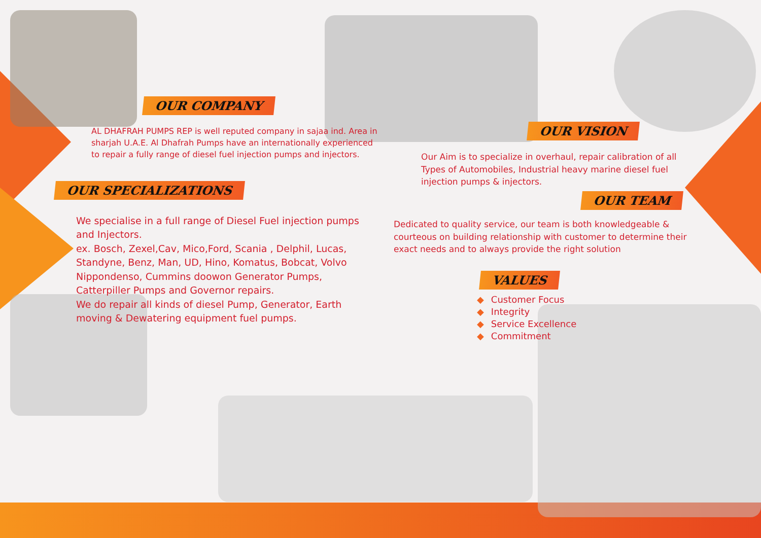OUR COMPANY
AL DHAFRAH PUMPS REP is well reputed company in sajaa ind. Area in sharjah U.A.E. Al Dhafrah Pumps have an internationally experienced to repair a fully range of diesel fuel injection pumps and injectors.
OUR SPECIALIZATIONS
We specialise in a full range of Diesel Fuel injection pumps and Injectors.
ex. Bosch, Zexel,Cav, Mico,Ford, Scania , Delphil, Lucas, Standyne, Benz, Man, UD, Hino, Komatus, Bobcat, Volvo Nippondenso, Cummins doowon Generator Pumps, Catterpiller Pumps and Governor repairs.
We do repair all kinds of diesel Pump, Generator, Earth moving & Dewatering equipment fuel pumps.
OUR VISION
Our Aim is to specialize in overhaul, repair calibration of all Types of Automobiles, Industrial heavy marine diesel fuel injection pumps & injectors.
OUR TEAM
Dedicated to quality service, our team is both knowledgeable & courteous on building relationship with customer to determine their exact needs and to always provide the right solution
VALUES
◆ Customer Focus
◆ Integrity
◆ Service Excellence
◆ Commitment